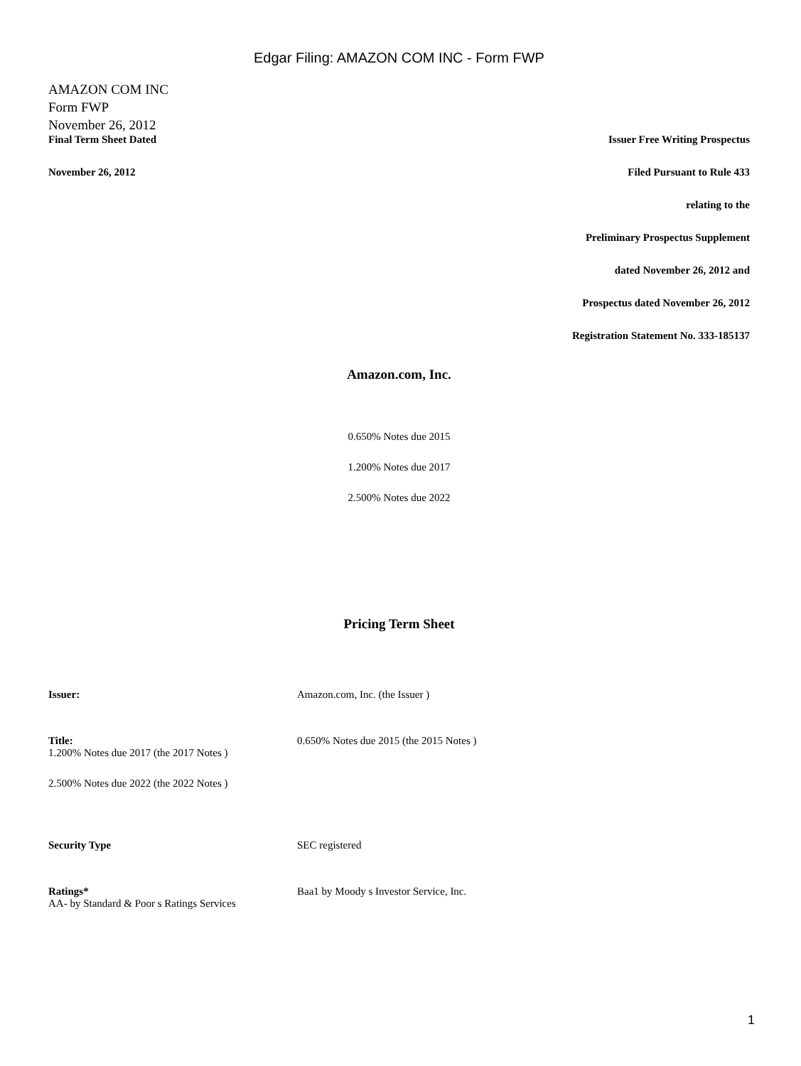Edgar Filing: AMAZON COM INC - Form FWP
AMAZON COM INC
Form FWP
November 26, 2012
Final Term Sheet Dated Issuer Free Writing Prospectus
November 26, 2012 Filed Pursuant to Rule 433
relating to the
Preliminary Prospectus Supplement
dated November 26, 2012 and
Prospectus dated November 26, 2012
Registration Statement No. 333-185137
Amazon.com, Inc.
0.650% Notes due 2015
1.200% Notes due 2017
2.500% Notes due 2022
Pricing Term Sheet
Issuer: Amazon.com, Inc. (the Issuer )
Title: 0.650% Notes due 2015 (the 2015 Notes )
1.200% Notes due 2017 (the 2017 Notes )
2.500% Notes due 2022 (the 2022 Notes )
Security Type SEC registered
Ratings* Baa1 by Moody s Investor Service, Inc.
AA- by Standard & Poor s Ratings Services
1